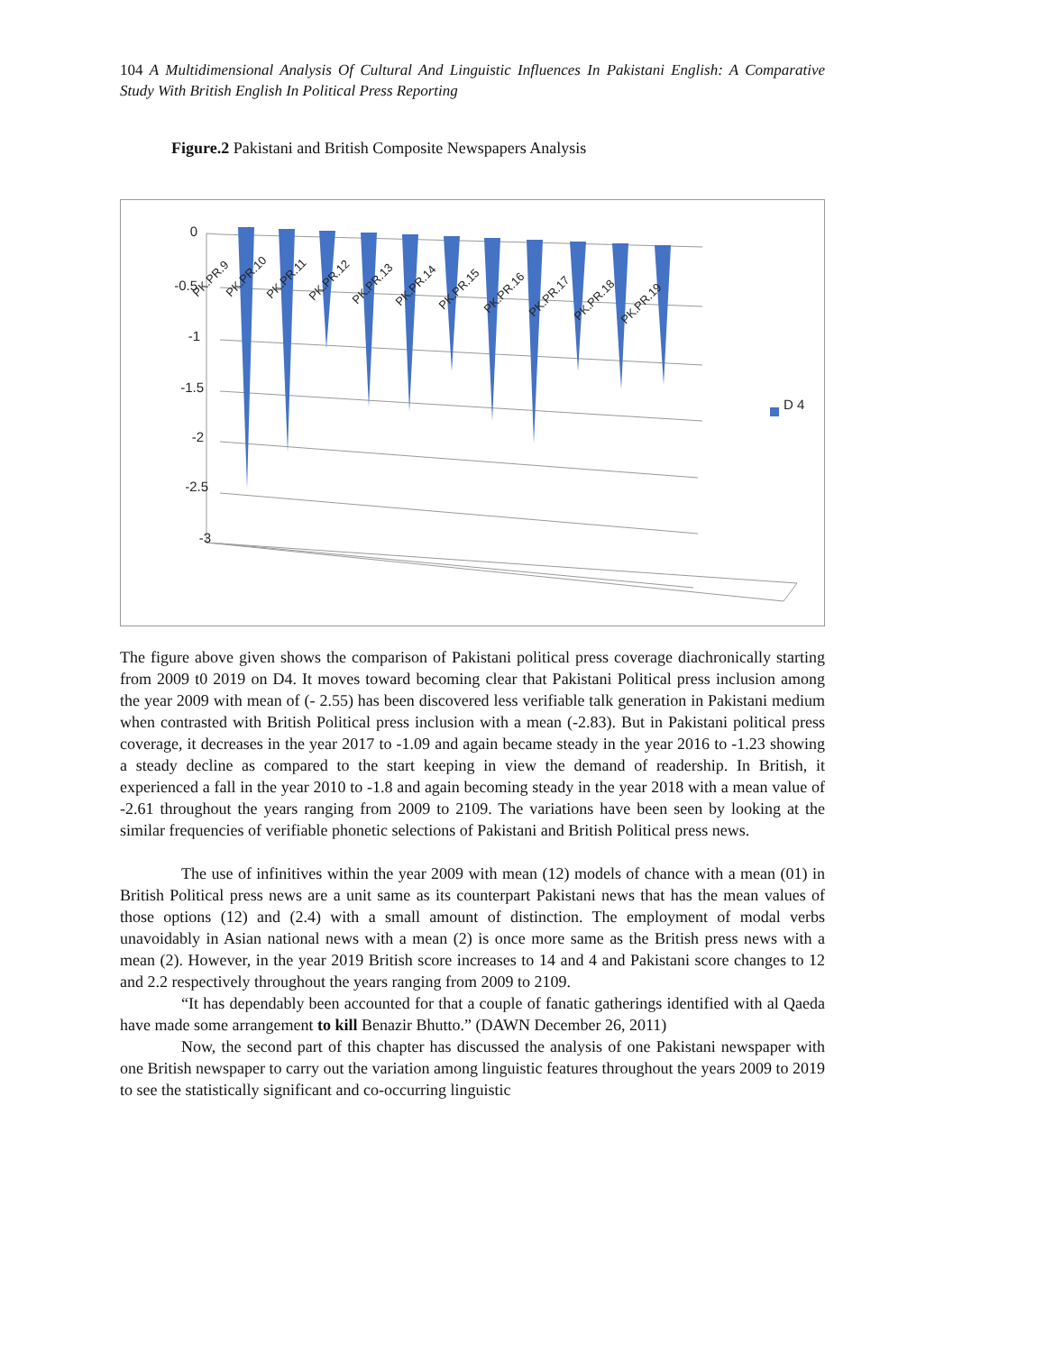104 A Multidimensional Analysis Of Cultural And Linguistic Influences In Pakistani English: A Comparative Study With British English In Political Press Reporting
Figure.2 Pakistani and British Composite Newspapers Analysis
0
-0.5
-1
-1.5
-2
-2.5
-3
PK.PR.9
PK.PR.10
PK.PR.11
PK.PR.12
PK.PR.13
PK.PR.14
PK.PR.15
PK.PR.16
PK.PR.17
PK.PR.18
PK.PR.19
D 4
The figure above given shows the comparison of Pakistani political press coverage diachronically starting from 2009 t0 2019 on D4. It moves toward becoming clear that Pakistani Political press inclusion among the year 2009 with mean of (- 2.55) has been discovered less verifiable talk generation in Pakistani medium when contrasted with British Political press inclusion with a mean (-2.83). But in Pakistani political press coverage, it decreases in the year 2017 to -1.09 and again became steady in the year 2016 to -1.23 showing a steady decline as compared to the start keeping in view the demand of readership. In British, it experienced a fall in the year 2010 to -1.8 and again becoming steady in the year 2018 with a mean value of -2.61 throughout the years ranging from 2009 to 2109. The variations have been seen by looking at the similar frequencies of verifiable phonetic selections of Pakistani and British Political press news.
The use of infinitives within the year 2009 with mean (12) models of chance with a mean (01) in British Political press news are a unit same as its counterpart Pakistani news that has the mean values of those options (12) and (2.4) with a small amount of distinction. The employment of modal verbs unavoidably in Asian national news with a mean (2) is once more same as the British press news with a mean (2). However, in the year 2019 British score increases to 14 and 4 and Pakistani score changes to 12 and 2.2 respectively throughout the years ranging from 2009 to 2109.
“It has dependably been accounted for that a couple of fanatic gatherings identified with al Qaeda have made some arrangement to kill Benazir Bhutto.” (DAWN December 26, 2011)
Now, the second part of this chapter has discussed the analysis of one Pakistani newspaper with one British newspaper to carry out the variation among linguistic features throughout the years 2009 to 2019 to see the statistically significant and co-occurring linguistic